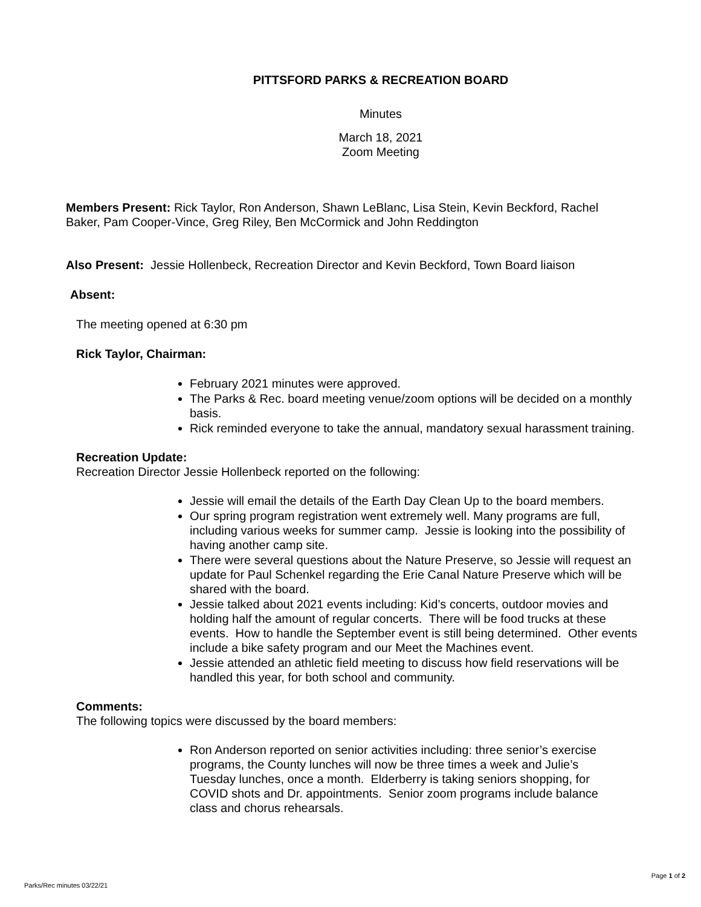PITTSFORD PARKS & RECREATION BOARD
Minutes
March 18, 2021
Zoom Meeting
Members Present: Rick Taylor, Ron Anderson, Shawn LeBlanc, Lisa Stein, Kevin Beckford, Rachel Baker, Pam Cooper-Vince, Greg Riley, Ben McCormick and John Reddington
Also Present: Jessie Hollenbeck, Recreation Director and Kevin Beckford, Town Board liaison
Absent:
The meeting opened at 6:30 pm
Rick Taylor, Chairman:
February 2021 minutes were approved.
The Parks & Rec. board meeting venue/zoom options will be decided on a monthly basis.
Rick reminded everyone to take the annual, mandatory sexual harassment training.
Recreation Update:
Recreation Director Jessie Hollenbeck reported on the following:
Jessie will email the details of the Earth Day Clean Up to the board members.
Our spring program registration went extremely well. Many programs are full, including various weeks for summer camp. Jessie is looking into the possibility of having another camp site.
There were several questions about the Nature Preserve, so Jessie will request an update for Paul Schenkel regarding the Erie Canal Nature Preserve which will be shared with the board.
Jessie talked about 2021 events including: Kid’s concerts, outdoor movies and holding half the amount of regular concerts. There will be food trucks at these events. How to handle the September event is still being determined. Other events include a bike safety program and our Meet the Machines event.
Jessie attended an athletic field meeting to discuss how field reservations will be handled this year, for both school and community.
Comments:
The following topics were discussed by the board members:
Ron Anderson reported on senior activities including: three senior’s exercise programs, the County lunches will now be three times a week and Julie’s Tuesday lunches, once a month. Elderberry is taking seniors shopping, for COVID shots and Dr. appointments. Senior zoom programs include balance class and chorus rehearsals.
Page 1 of 2
Parks/Rec minutes 03/22/21